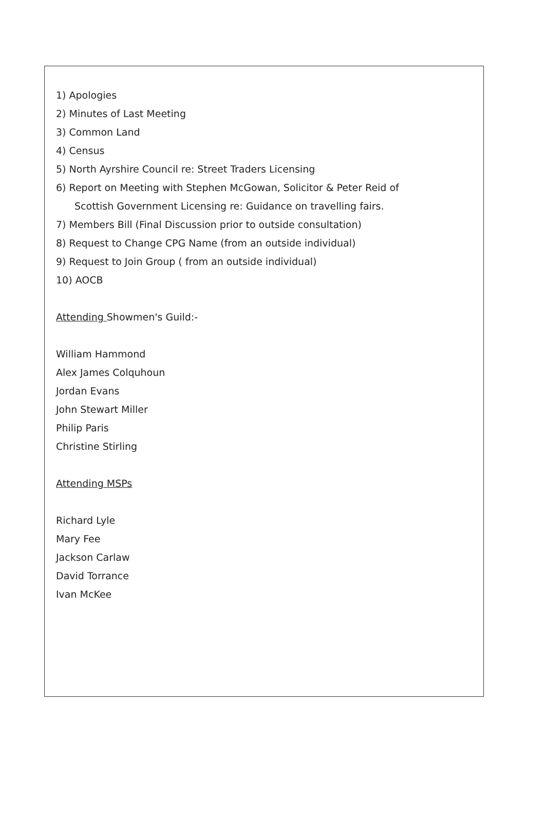1) Apologies
2) Minutes of Last Meeting
3) Common Land
4) Census
5) North Ayrshire Council re: Street Traders Licensing
6) Report on Meeting with Stephen McGowan, Solicitor & Peter Reid of
Scottish Government Licensing re: Guidance on travelling fairs.
7) Members Bill (Final Discussion prior to outside consultation)
8) Request to Change CPG Name (from an outside individual)
9) Request to Join Group ( from an outside individual)
10) AOCB
Attending Showmen's Guild:-
William Hammond
Alex James Colquhoun
Jordan Evans
John Stewart Miller
Philip Paris
Christine Stirling
Attending MSPs
Richard Lyle
Mary Fee
Jackson Carlaw
David Torrance
Ivan McKee